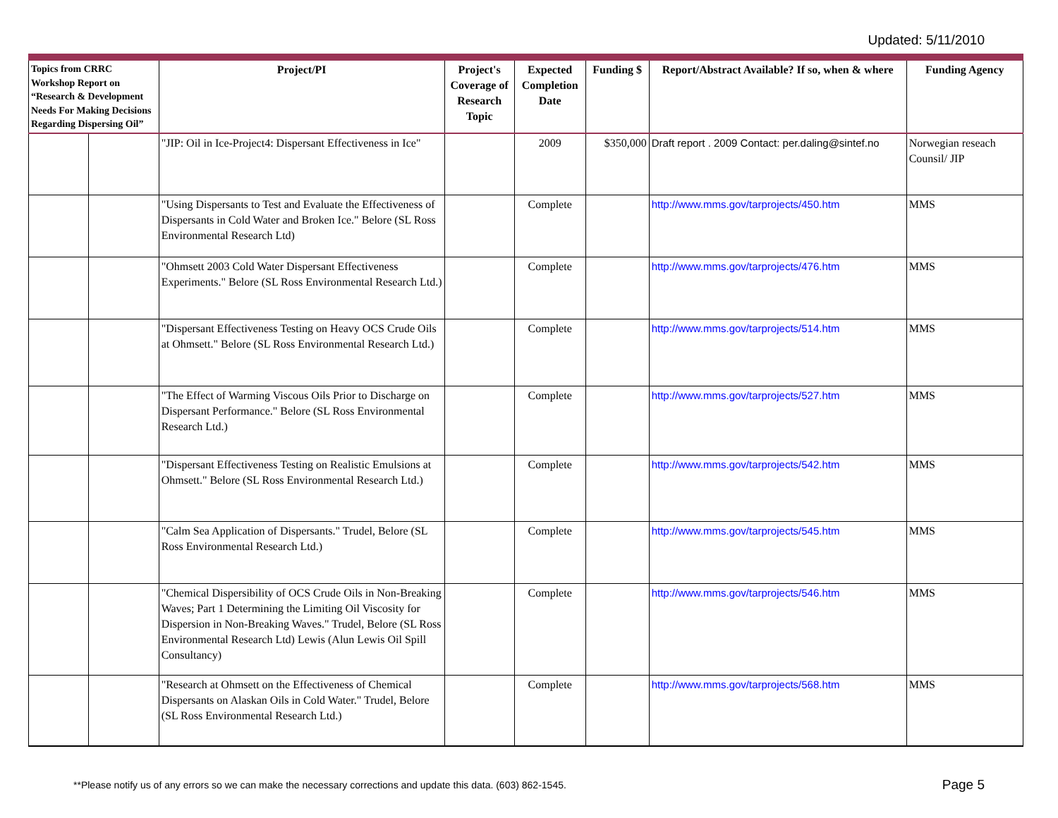Updated: 5/11/2010
| Topics from CRRC Workshop Report on “Research & Development Needs For Making Decisions Regarding Dispersing Oil” | | Project/PI | Project's Coverage of Research Topic | Expected Completion Date | Funding $ | Report/Abstract Available? If so, when & where | Funding Agency |
| --- | --- | --- | --- | --- | --- | --- | --- |
| | | "JIP: Oil in Ice-Project4: Dispersant Effectiveness in Ice" | | 2009 | $350,000 | Draft report . 2009 Contact: per.daling@sintef.no | Norwegian reseach Counsil/ JIP |
| | | "Using Dispersants to Test and Evaluate the Effectiveness of Dispersants in Cold Water and Broken Ice." Belore (SL Ross Environmental Research Ltd) | | Complete | | http://www.mms.gov/tarprojects/450.htm | MMS |
| | | "Ohmsett 2003 Cold Water Dispersant Effectiveness Experiments." Belore (SL Ross Environmental Research Ltd.) | | Complete | | http://www.mms.gov/tarprojects/476.htm | MMS |
| | | "Dispersant Effectiveness Testing on Heavy OCS Crude Oils at Ohmsett." Belore (SL Ross Environmental Research Ltd.) | | Complete | | http://www.mms.gov/tarprojects/514.htm | MMS |
| | | "The Effect of Warming Viscous Oils Prior to Discharge on Dispersant Performance." Belore (SL Ross Environmental Research Ltd.) | | Complete | | http://www.mms.gov/tarprojects/527.htm | MMS |
| | | "Dispersant Effectiveness Testing on Realistic Emulsions at Ohmsett." Belore (SL Ross Environmental Research Ltd.) | | Complete | | http://www.mms.gov/tarprojects/542.htm | MMS |
| | | "Calm Sea Application of Dispersants." Trudel, Belore (SL Ross Environmental Research Ltd.) | | Complete | | http://www.mms.gov/tarprojects/545.htm | MMS |
| | | "Chemical Dispersibility of OCS Crude Oils in Non-Breaking Waves; Part 1 Determining the Limiting Oil Viscosity for Dispersion in Non-Breaking Waves." Trudel, Belore (SL Ross Environmental Research Ltd) Lewis (Alun Lewis Oil Spill Consultancy) | | Complete | | http://www.mms.gov/tarprojects/546.htm | MMS |
| | | "Research at Ohmsett on the Effectiveness of Chemical Dispersants on Alaskan Oils in Cold Water." Trudel, Belore (SL Ross Environmental Research Ltd.) | | Complete | | http://www.mms.gov/tarprojects/568.htm | MMS |
**Please notify us of any errors so we can make the necessary corrections and update this data. (603) 862-1545.
Page 5